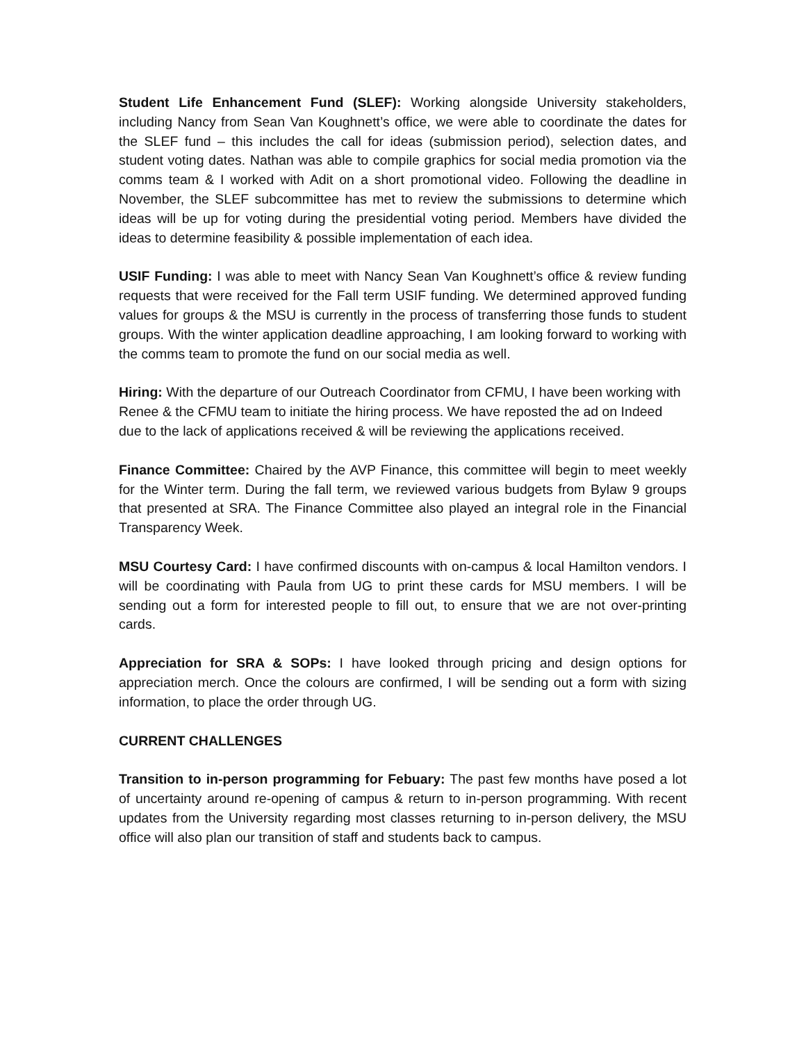Student Life Enhancement Fund (SLEF): Working alongside University stakeholders, including Nancy from Sean Van Koughnett’s office, we were able to coordinate the dates for the SLEF fund – this includes the call for ideas (submission period), selection dates, and student voting dates. Nathan was able to compile graphics for social media promotion via the comms team & I worked with Adit on a short promotional video. Following the deadline in November, the SLEF subcommittee has met to review the submissions to determine which ideas will be up for voting during the presidential voting period. Members have divided the ideas to determine feasibility & possible implementation of each idea.
USIF Funding: I was able to meet with Nancy Sean Van Koughnett’s office & review funding requests that were received for the Fall term USIF funding. We determined approved funding values for groups & the MSU is currently in the process of transferring those funds to student groups. With the winter application deadline approaching, I am looking forward to working with the comms team to promote the fund on our social media as well.
Hiring: With the departure of our Outreach Coordinator from CFMU, I have been working with Renee & the CFMU team to initiate the hiring process. We have reposted the ad on Indeed due to the lack of applications received & will be reviewing the applications received.
Finance Committee: Chaired by the AVP Finance, this committee will begin to meet weekly for the Winter term. During the fall term, we reviewed various budgets from Bylaw 9 groups that presented at SRA. The Finance Committee also played an integral role in the Financial Transparency Week.
MSU Courtesy Card: I have confirmed discounts with on-campus & local Hamilton vendors. I will be coordinating with Paula from UG to print these cards for MSU members. I will be sending out a form for interested people to fill out, to ensure that we are not over-printing cards.
Appreciation for SRA & SOPs: I have looked through pricing and design options for appreciation merch. Once the colours are confirmed, I will be sending out a form with sizing information, to place the order through UG.
CURRENT CHALLENGES
Transition to in-person programming for Febuary: The past few months have posed a lot of uncertainty around re-opening of campus & return to in-person programming. With recent updates from the University regarding most classes returning to in-person delivery, the MSU office will also plan our transition of staff and students back to campus.